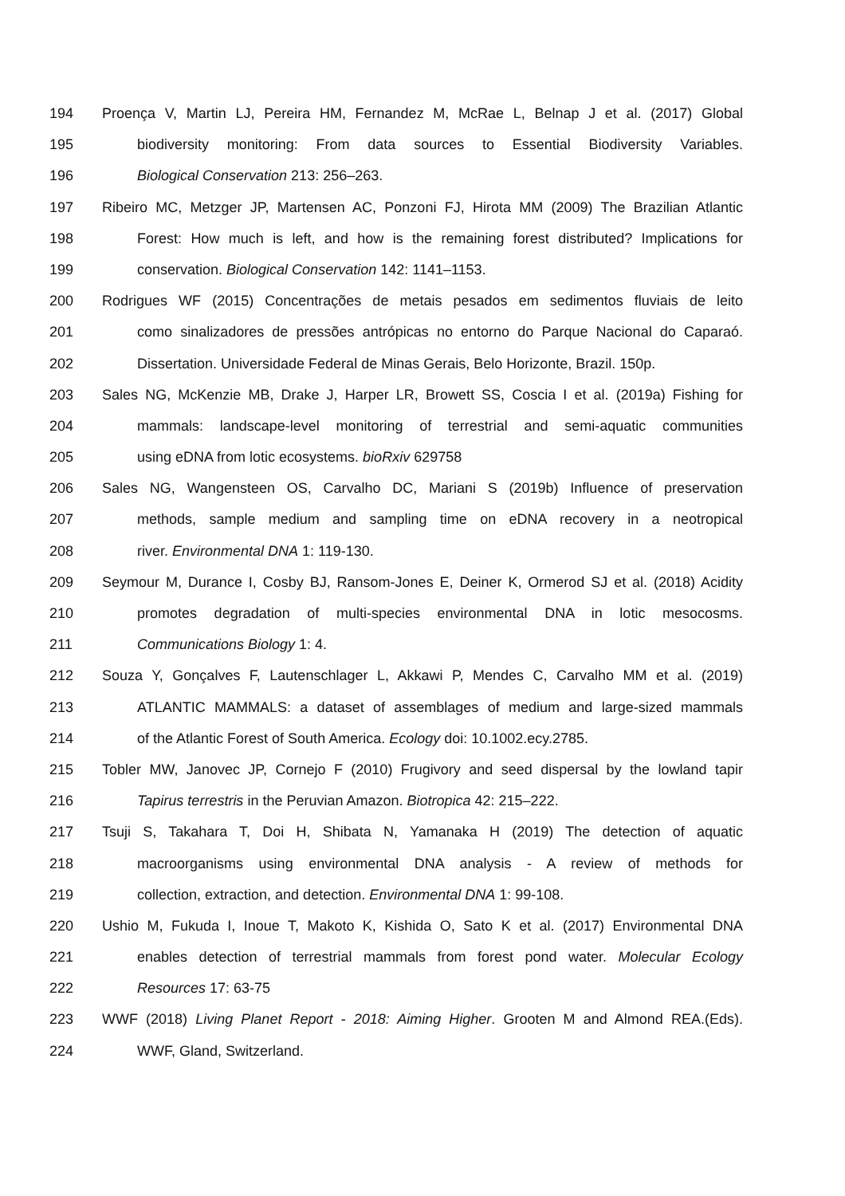194 Proença V, Martin LJ, Pereira HM, Fernandez M, McRae L, Belnap J et al. (2017) Global
195 biodiversity monitoring: From data sources to Essential Biodiversity Variables.
196 Biological Conservation 213: 256–263.
197 Ribeiro MC, Metzger JP, Martensen AC, Ponzoni FJ, Hirota MM (2009) The Brazilian Atlantic
198 Forest: How much is left, and how is the remaining forest distributed? Implications for
199 conservation. Biological Conservation 142: 1141–1153.
200 Rodrigues WF (2015) Concentrações de metais pesados em sedimentos fluviais de leito
201 como sinalizadores de pressões antrópicas no entorno do Parque Nacional do Caparaó.
202 Dissertation. Universidade Federal de Minas Gerais, Belo Horizonte, Brazil. 150p.
203 Sales NG, McKenzie MB, Drake J, Harper LR, Browett SS, Coscia I et al. (2019a) Fishing for
204 mammals: landscape-level monitoring of terrestrial and semi-aquatic communities
205 using eDNA from lotic ecosystems. bioRxiv 629758
206 Sales NG, Wangensteen OS, Carvalho DC, Mariani S (2019b) Influence of preservation
207 methods, sample medium and sampling time on eDNA recovery in a neotropical
208 river. Environmental DNA 1: 119-130.
209 Seymour M, Durance I, Cosby BJ, Ransom-Jones E, Deiner K, Ormerod SJ et al. (2018) Acidity
210 promotes degradation of multi-species environmental DNA in lotic mesocosms.
211 Communications Biology 1: 4.
212 Souza Y, Gonçalves F, Lautenschlager L, Akkawi P, Mendes C, Carvalho MM et al. (2019)
213 ATLANTIC MAMMALS: a dataset of assemblages of medium and large-sized mammals
214 of the Atlantic Forest of South America. Ecology doi: 10.1002.ecy.2785.
215 Tobler MW, Janovec JP, Cornejo F (2010) Frugivory and seed dispersal by the lowland tapir
216 Tapirus terrestris in the Peruvian Amazon. Biotropica 42: 215–222.
217 Tsuji S, Takahara T, Doi H, Shibata N, Yamanaka H (2019) The detection of aquatic
218 macroorganisms using environmental DNA analysis - A review of methods for
219 collection, extraction, and detection. Environmental DNA 1: 99-108.
220 Ushio M, Fukuda I, Inoue T, Makoto K, Kishida O, Sato K et al. (2017) Environmental DNA
221 enables detection of terrestrial mammals from forest pond water. Molecular Ecology
222 Resources 17: 63-75
223 WWF (2018) Living Planet Report - 2018: Aiming Higher. Grooten M and Almond REA.(Eds).
224 WWF, Gland, Switzerland.